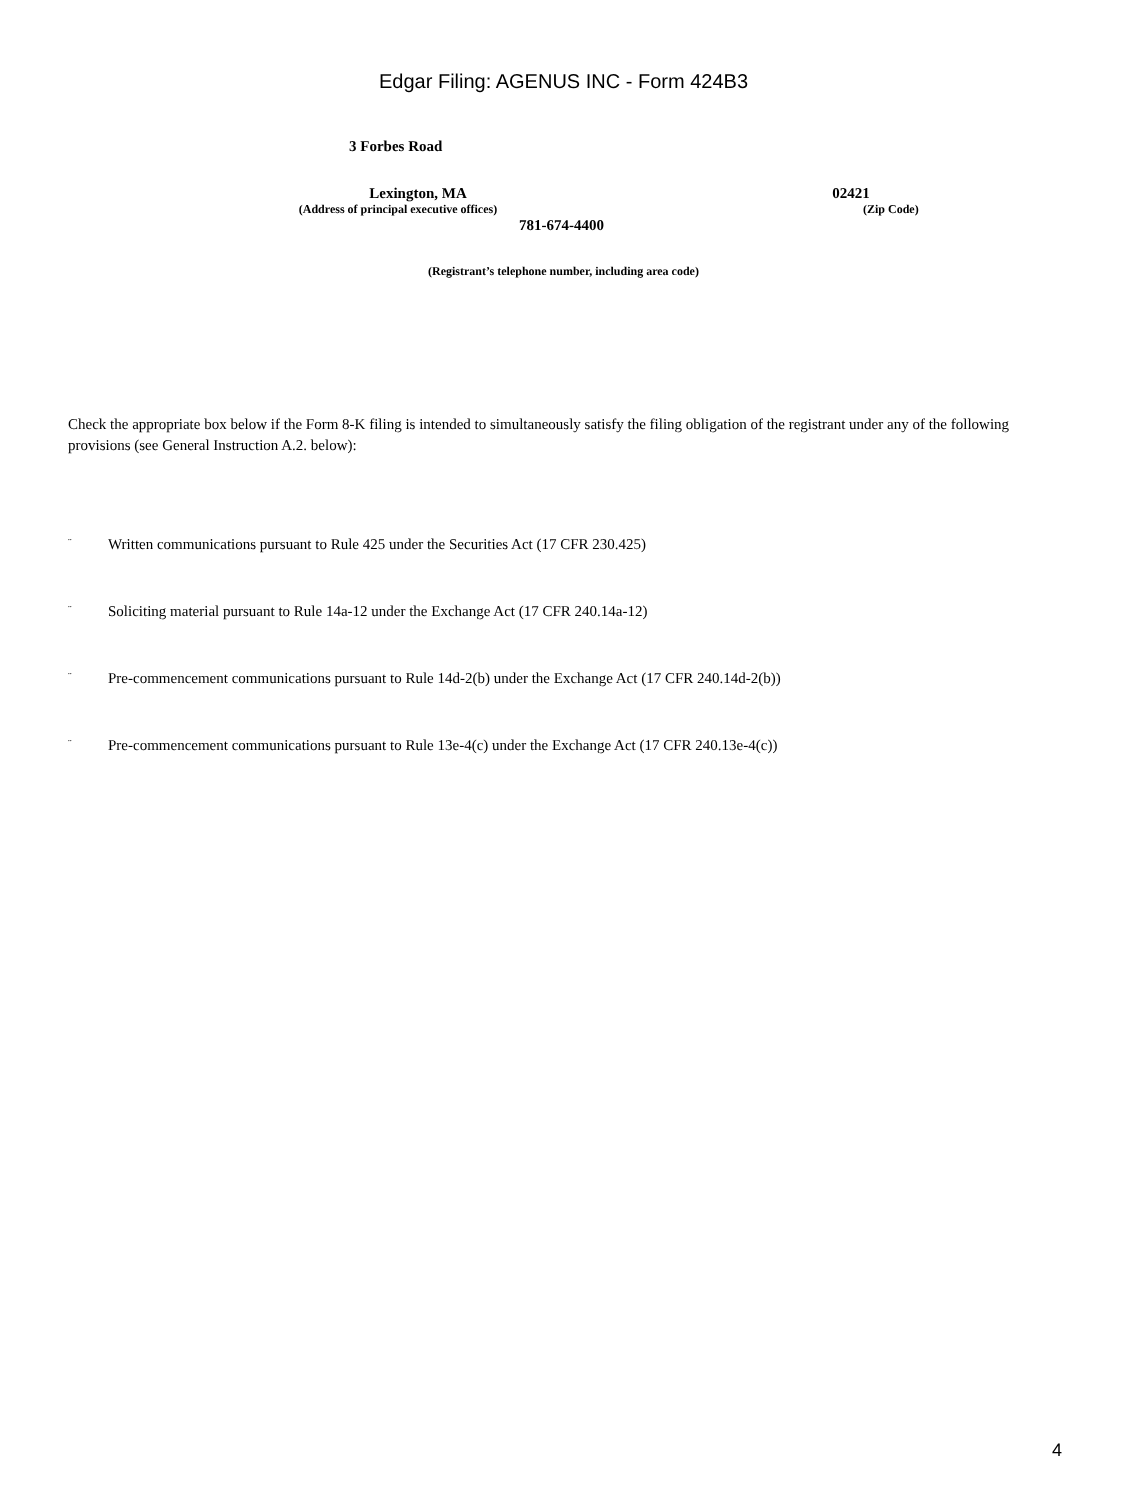Edgar Filing: AGENUS INC - Form 424B3
3 Forbes Road
Lexington, MA 02421
(Address of principal executive offices) (Zip Code)
781-674-4400
(Registrant’s telephone number, including area code)
Check the appropriate box below if the Form 8-K filing is intended to simultaneously satisfy the filing obligation of the registrant under any of the following provisions (see General Instruction A.2. below):
¨ Written communications pursuant to Rule 425 under the Securities Act (17 CFR 230.425)
¨ Soliciting material pursuant to Rule 14a-12 under the Exchange Act (17 CFR 240.14a-12)
¨ Pre-commencement communications pursuant to Rule 14d-2(b) under the Exchange Act (17 CFR 240.14d-2(b))
¨ Pre-commencement communications pursuant to Rule 13e-4(c) under the Exchange Act (17 CFR 240.13e-4(c))
4